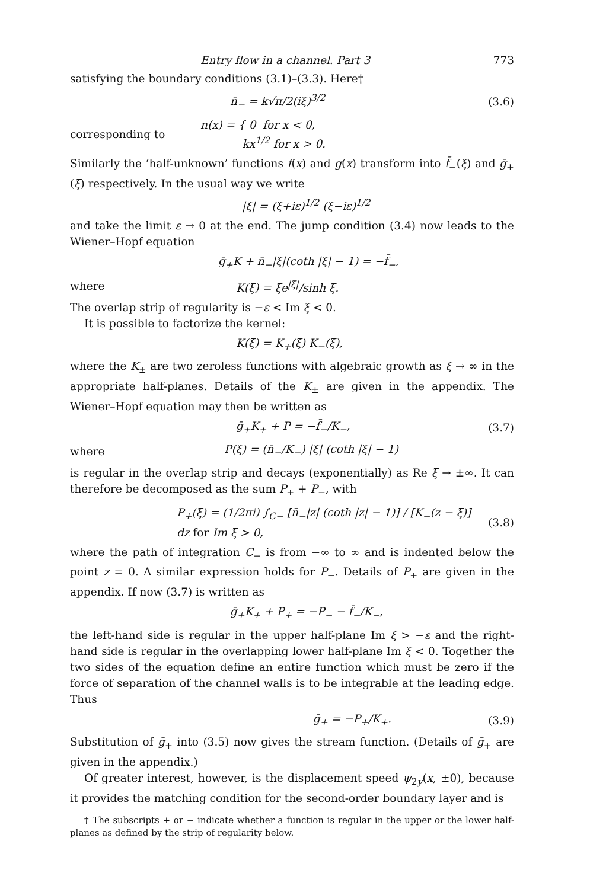Entry flow in a channel. Part 3 773
satisfying the boundary conditions (3.1)–(3.3). Here†
n̄<sub>−</sub> = k√π/2(iξ)<sup>3/2</sup> (3.6)
corresponding to n(x) = { 0 for x < 0,
kx<sup>1/2</sup> for x > 0.
Similarly the ‘half-unknown’ functions f(x) and g(x) transform into f̄<sub>−</sub>(ξ) and ḡ<sub>+</sub>(ξ) respectively. In the usual way we write
|ξ| = (ξ+iε)<sup>1/2</sup> (ξ−iε)<sup>1/2</sup>
and take the limit ε → 0 at the end. The jump condition (3.4) now leads to the Wiener–Hopf equation
ḡ<sub>+</sub>K + n̄<sub>−</sub>|ξ|(coth |ξ| − 1) = −f̄<sub>−</sub>,
where K(ξ) = ξe<sup>|ξ|</sup>/sinh ξ.
The overlap strip of regularity is −ε < Im ξ < 0.
It is possible to factorize the kernel:
K(ξ) = K<sub>+</sub>(ξ) K<sub>−</sub>(ξ),
where the K<sub>±</sub> are two zeroless functions with algebraic growth as ξ → ∞ in the appropriate half-planes. Details of the K<sub>±</sub> are given in the appendix. The Wiener–Hopf equation may then be written as
ḡ<sub>+</sub>K<sub>+</sub> + P = −f̄<sub>−</sub>/K<sub>−</sub>, (3.7)
where P(ξ) = (n̄<sub>−</sub>/K<sub>−</sub>) |ξ| (coth |ξ| − 1)
is regular in the overlap strip and decays (exponentially) as Re ξ → ±∞. It can therefore be decomposed as the sum P<sub>+</sub> + P<sub>−</sub>, with
P<sub>+</sub>(ξ) = (1/2πi) ∫<sub>C−</sub> [n̄<sub>−</sub>|z| (coth |z| − 1)] / [K<sub>−</sub>(z − ξ)] dz for Im ξ > 0, (3.8)
where the path of integration C<sub>−</sub> is from −∞ to ∞ and is indented below the point z = 0. A similar expression holds for P<sub>−</sub>. Details of P<sub>+</sub> are given in the appendix. If now (3.7) is written as
ḡ<sub>+</sub>K<sub>+</sub> + P<sub>+</sub> = −P<sub>−</sub> − f̄<sub>−</sub>/K<sub>−</sub>,
the left-hand side is regular in the upper half-plane Im ξ > −ε and the right-hand side is regular in the overlapping lower half-plane Im ξ < 0. Together the two sides of the equation define an entire function which must be zero if the force of separation of the channel walls is to be integrable at the leading edge. Thus
ḡ<sub>+</sub> = −P<sub>+</sub>/K<sub>+</sub>. (3.9)
Substitution of ḡ<sub>+</sub> into (3.5) now gives the stream function. (Details of ḡ<sub>+</sub> are given in the appendix.)
Of greater interest, however, is the displacement speed ψ<sub>2y</sub>(x, ±0), because it provides the matching condition for the second-order boundary layer and is
† The subscripts + or − indicate whether a function is regular in the upper or the lower half-planes as defined by the strip of regularity below.